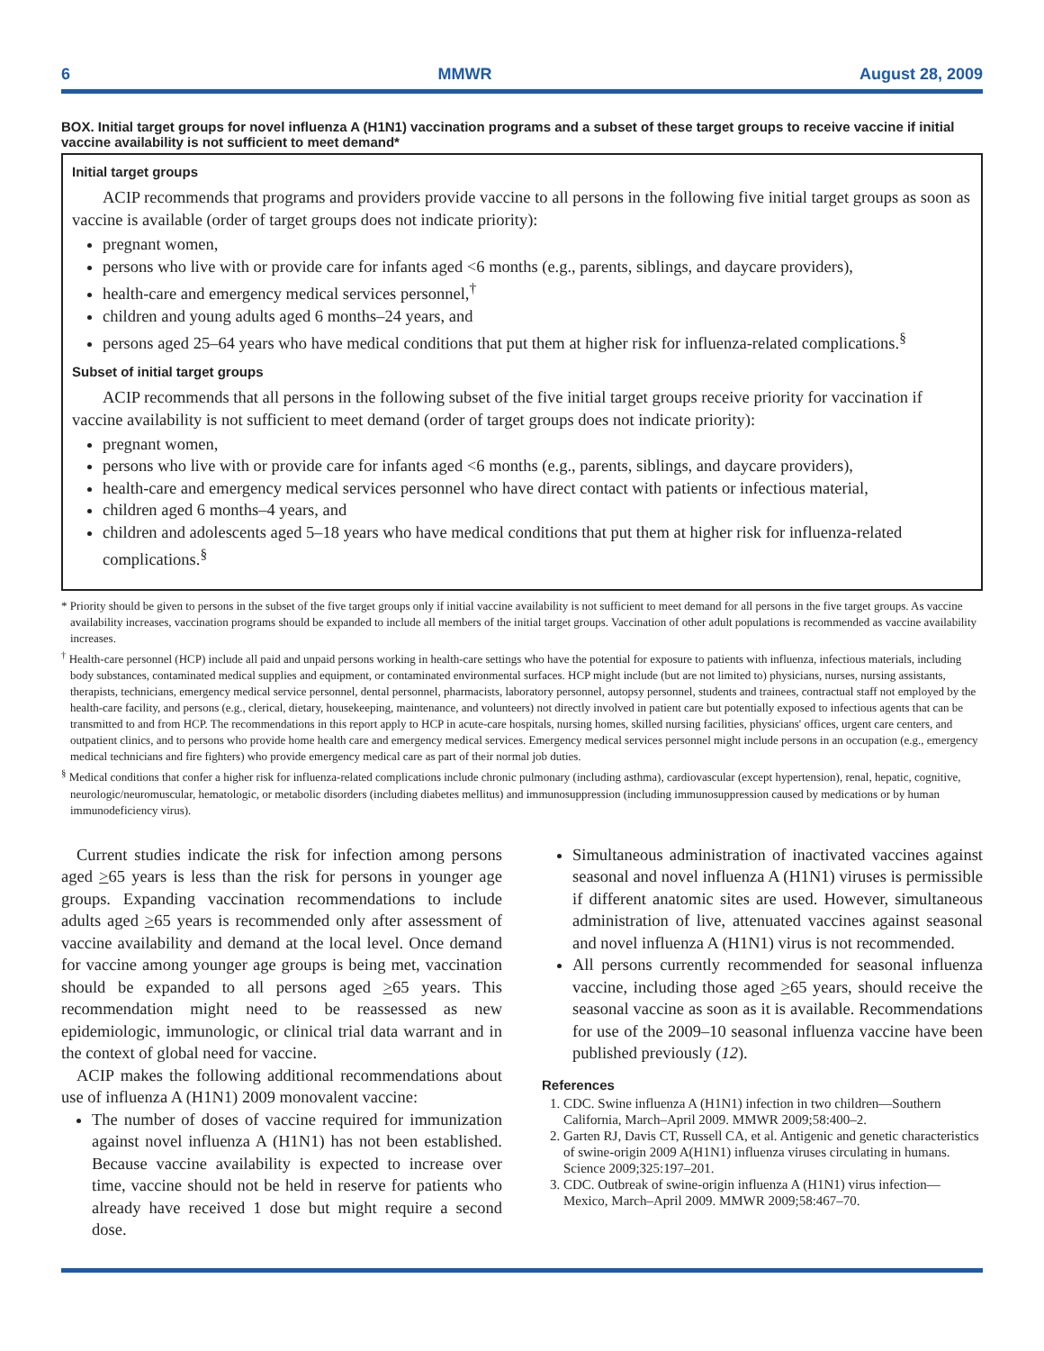6 MMWR August 28, 2009
BOX. Initial target groups for novel influenza A (H1N1) vaccination programs and a subset of these target groups to receive vaccine if initial vaccine availability is not sufficient to meet demand*
Initial target groups
ACIP recommends that programs and providers provide vaccine to all persons in the following five initial target groups as soon as vaccine is available (order of target groups does not indicate priority):
pregnant women,
persons who live with or provide care for infants aged <6 months (e.g., parents, siblings, and daycare providers),
health-care and emergency medical services personnel,<sup>†</sup>
children and young adults aged 6 months–24 years, and
persons aged 25–64 years who have medical conditions that put them at higher risk for influenza-related complications.<sup>§</sup>
Subset of initial target groups
ACIP recommends that all persons in the following subset of the five initial target groups receive priority for vaccination if vaccine availability is not sufficient to meet demand (order of target groups does not indicate priority):
pregnant women,
persons who live with or provide care for infants aged <6 months (e.g., parents, siblings, and daycare providers),
health-care and emergency medical services personnel who have direct contact with patients or infectious material,
children aged 6 months–4 years, and
children and adolescents aged 5–18 years who have medical conditions that put them at higher risk for influenza-related complications.<sup>§</sup>
* Priority should be given to persons in the subset of the five target groups only if initial vaccine availability is not sufficient to meet demand for all persons in the five target groups. As vaccine availability increases, vaccination programs should be expanded to include all members of the initial target groups. Vaccination of other adult populations is recommended as vaccine availability increases.
<sup>†</sup> Health-care personnel (HCP) include all paid and unpaid persons working in health-care settings who have the potential for exposure to patients with influenza, infectious materials, including body substances, contaminated medical supplies and equipment, or contaminated environmental surfaces. HCP might include (but are not limited to) physicians, nurses, nursing assistants, therapists, technicians, emergency medical service personnel, dental personnel, pharmacists, laboratory personnel, autopsy personnel, students and trainees, contractual staff not employed by the health-care facility, and persons (e.g., clerical, dietary, housekeeping, maintenance, and volunteers) not directly involved in patient care but potentially exposed to infectious agents that can be transmitted to and from HCP. The recommendations in this report apply to HCP in acute-care hospitals, nursing homes, skilled nursing facilities, physicians' offices, urgent care centers, and outpatient clinics, and to persons who provide home health care and emergency medical services. Emergency medical services personnel might include persons in an occupation (e.g., emergency medical technicians and fire fighters) who provide emergency medical care as part of their normal job duties.
<sup>§</sup> Medical conditions that confer a higher risk for influenza-related complications include chronic pulmonary (including asthma), cardiovascular (except hypertension), renal, hepatic, cognitive, neurologic/neuromuscular, hematologic, or metabolic disorders (including diabetes mellitus) and immunosuppression (including immunosuppression caused by medications or by human immunodeficiency virus).
Current studies indicate the risk for infection among persons aged >65 years is less than the risk for persons in younger age groups. Expanding vaccination recommendations to include adults aged >65 years is recommended only after assessment of vaccine availability and demand at the local level. Once demand for vaccine among younger age groups is being met, vaccination should be expanded to all persons aged >65 years. This recommendation might need to be reassessed as new epidemiologic, immunologic, or clinical trial data warrant and in the context of global need for vaccine.
ACIP makes the following additional recommendations about use of influenza A (H1N1) 2009 monovalent vaccine:
The number of doses of vaccine required for immunization against novel influenza A (H1N1) has not been established. Because vaccine availability is expected to increase over time, vaccine should not be held in reserve for patients who already have received 1 dose but might require a second dose.
Simultaneous administration of inactivated vaccines against seasonal and novel influenza A (H1N1) viruses is permissible if different anatomic sites are used. However, simultaneous administration of live, attenuated vaccines against seasonal and novel influenza A (H1N1) virus is not recommended.
All persons currently recommended for seasonal influenza vaccine, including those aged >65 years, should receive the seasonal vaccine as soon as it is available. Recommendations for use of the 2009–10 seasonal influenza vaccine have been published previously (12).
References
1. CDC. Swine influenza A (H1N1) infection in two children—Southern California, March–April 2009. MMWR 2009;58:400–2.
2. Garten RJ, Davis CT, Russell CA, et al. Antigenic and genetic characteristics of swine-origin 2009 A(H1N1) influenza viruses circulating in humans. Science 2009;325:197–201.
3. CDC. Outbreak of swine-origin influenza A (H1N1) virus infection—Mexico, March–April 2009. MMWR 2009;58:467–70.